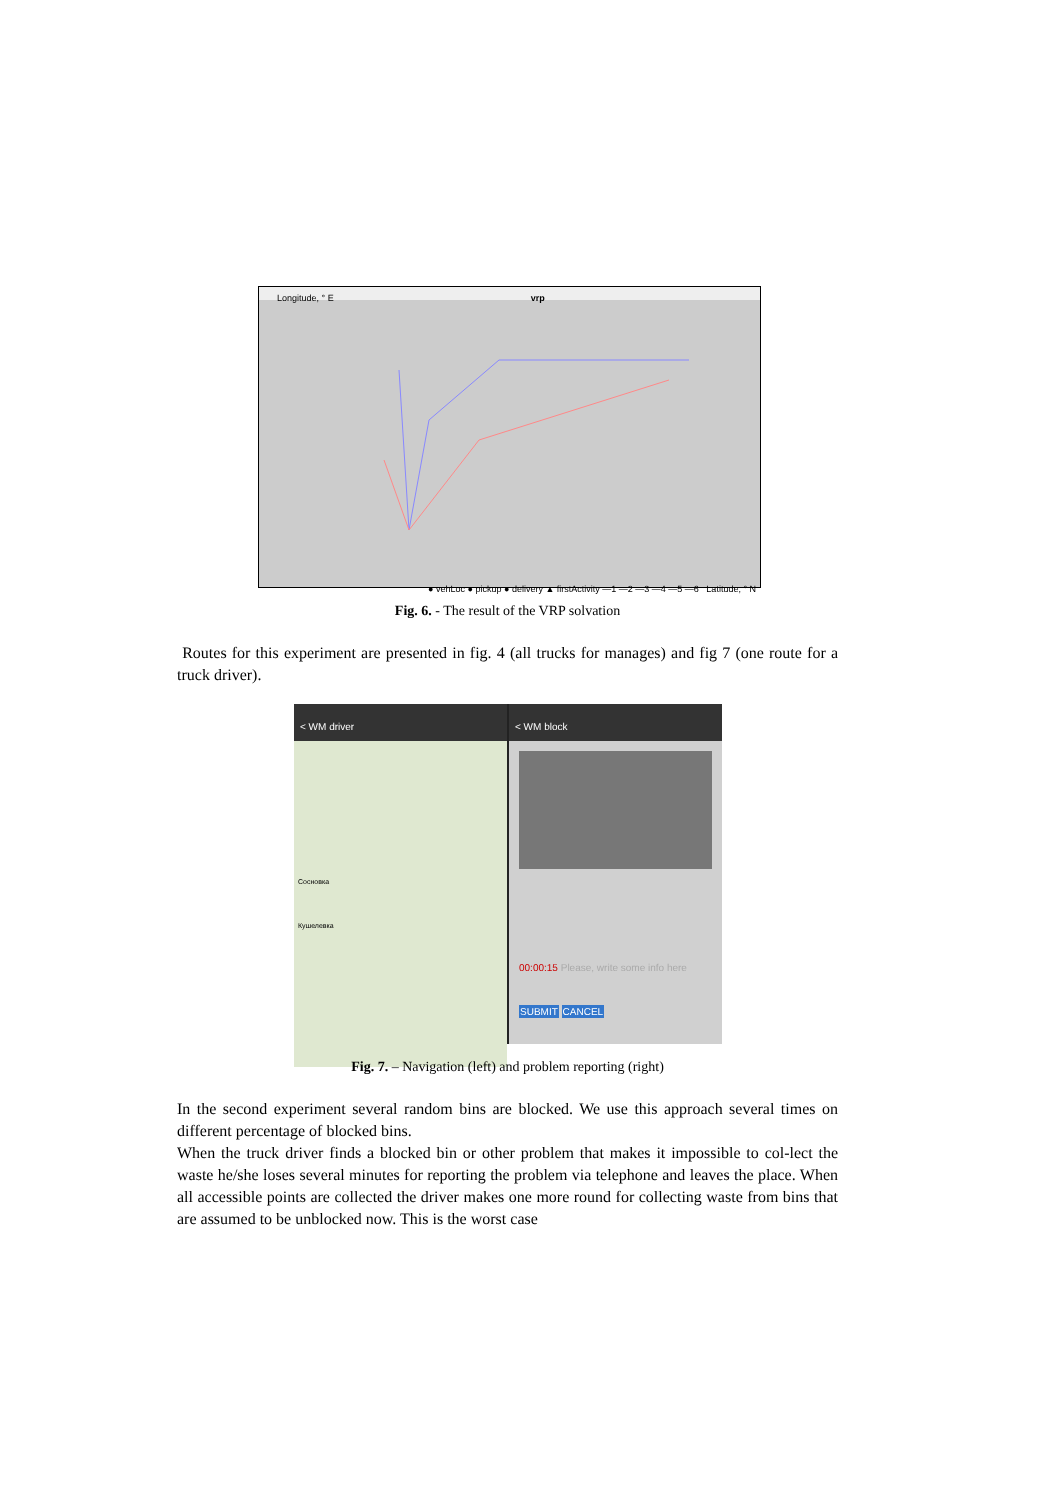Longitude, ° E vrp
● vehLoc ● pickup ● delivery ▲ firstActivity —1 —2 —3 —4 —5 —6 Latitude, ° N
Fig. 6. - The result of the VRP solvation
Routes for this experiment are presented in fig. 4 (all trucks for manages) and fig 7 (one route for a truck driver).
< WM driver
Сосновка
Кушелевка
< WM block
00:00:15 Please, write some info here
SUBMIT CANCEL
Fig. 7. – Navigation (left) and problem reporting (right)
In the second experiment several random bins are blocked. We use this approach several times on different percentage of blocked bins.
When the truck driver finds a blocked bin or other problem that makes it impossible to col-lect the waste he/she loses several minutes for reporting the problem via telephone and leaves the place. When all accessible points are collected the driver makes one more round for collecting waste from bins that are assumed to be unblocked now. This is the worst case